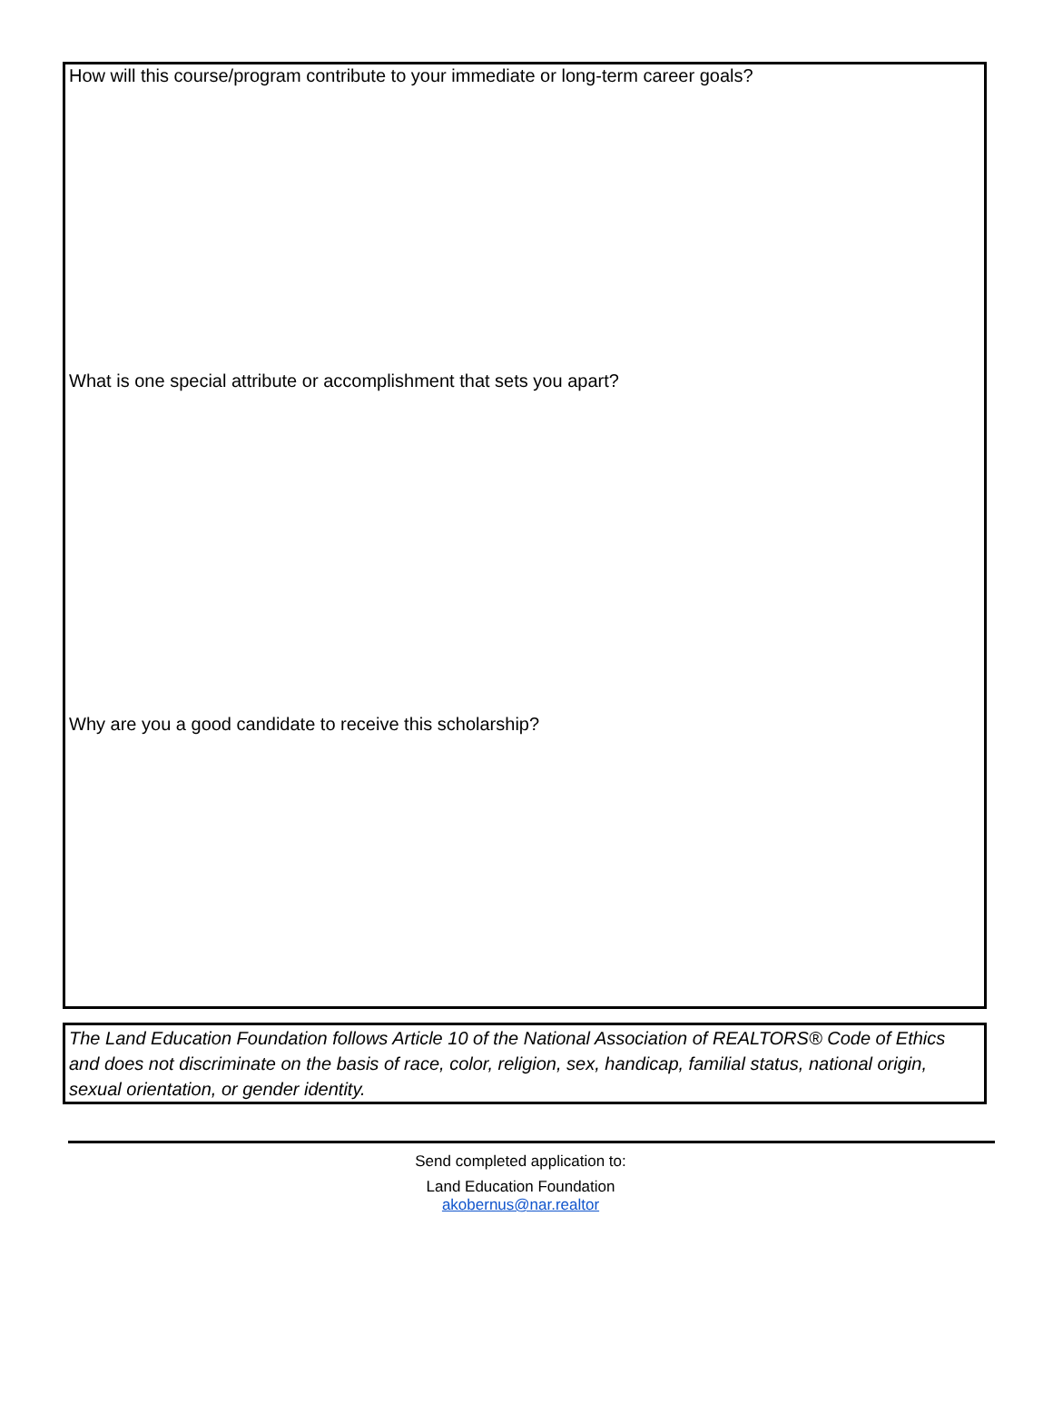How will this course/program contribute to your immediate or long-term career goals?
What is one special attribute or accomplishment that sets you apart?
Why are you a good candidate to receive this scholarship?
The Land Education Foundation follows Article 10 of the National Association of REALTORS® Code of Ethics and does not discriminate on the basis of race, color, religion, sex, handicap, familial status, national origin, sexual orientation, or gender identity.
Send completed application to:
Land Education Foundation
akobernus@nar.realtor